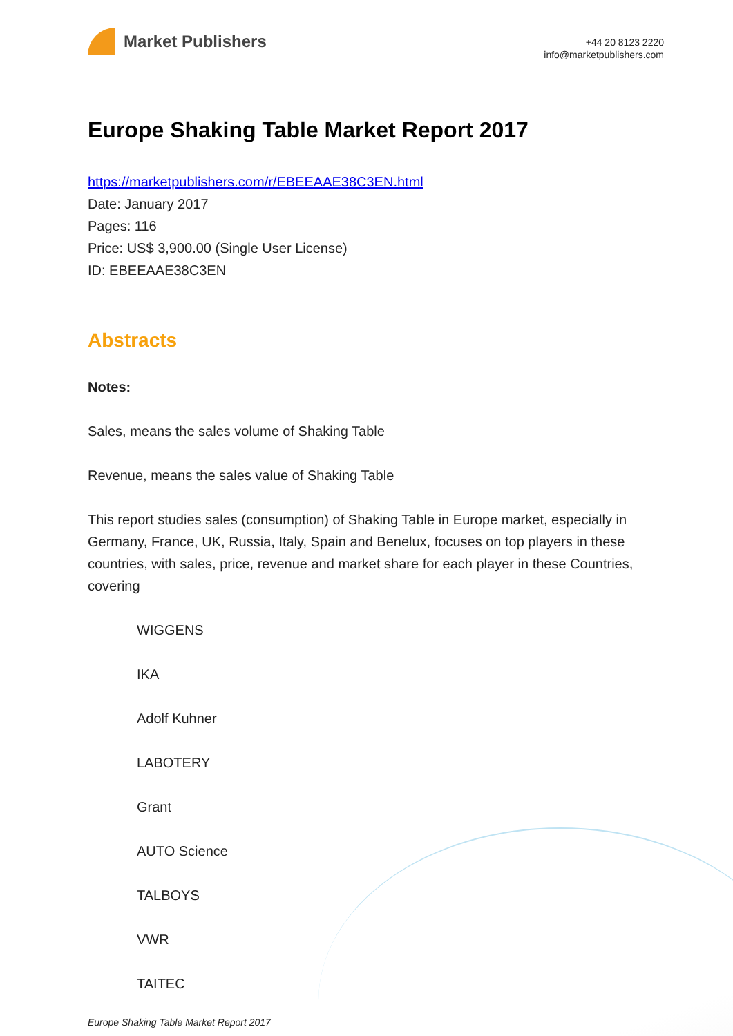Market Publishers
+44 20 8123 2220
info@marketpublishers.com
Europe Shaking Table Market Report 2017
https://marketpublishers.com/r/EBEEAAE38C3EN.html
Date: January 2017
Pages: 116
Price: US$ 3,900.00 (Single User License)
ID: EBEEAAE38C3EN
Abstracts
Notes:
Sales, means the sales volume of Shaking Table
Revenue, means the sales value of Shaking Table
This report studies sales (consumption) of Shaking Table in Europe market, especially in Germany, France, UK, Russia, Italy, Spain and Benelux, focuses on top players in these countries, with sales, price, revenue and market share for each player in these Countries, covering
WIGGENS
IKA
Adolf Kuhner
LABOTERY
Grant
AUTO Science
TALBOYS
VWR
TAITEC
Europe Shaking Table Market Report 2017